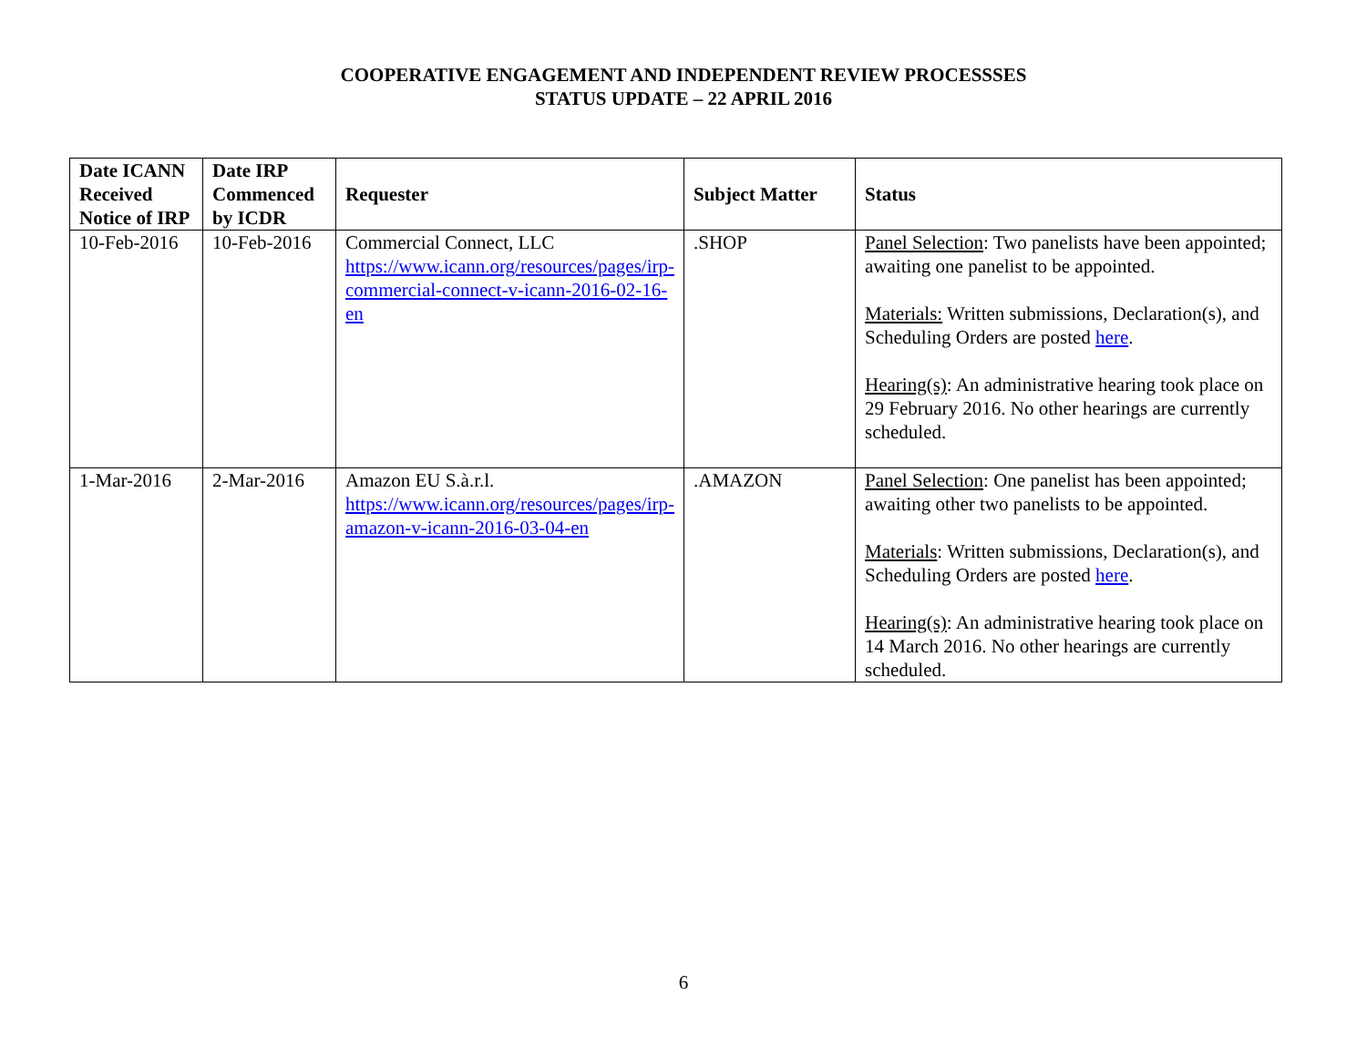COOPERATIVE ENGAGEMENT AND INDEPENDENT REVIEW PROCESSSES
STATUS UPDATE – 22 APRIL 2016
| Date ICANN Received Notice of IRP | Date IRP Commenced by ICDR | Requester | Subject Matter | Status |
| --- | --- | --- | --- | --- |
| 10-Feb-2016 | 10-Feb-2016 | Commercial Connect, LLC https://www.icann.org/resources/pages/irp-commercial-connect-v-icann-2016-02-16-en | .SHOP | Panel Selection : Two panelists have been appointed; awaiting one panelist to be appointed. Materials: Written submissions, Declaration(s), and Scheduling Orders are posted here . Hearing(s) : An administrative hearing took place on 29 February 2016. No other hearings are currently scheduled. |
| 1-Mar-2016 | 2-Mar-2016 | Amazon EU S.à.r.l. https://www.icann.org/resources/pages/irp-amazon-v-icann-2016-03-04-en | .AMAZON | Panel Selection : One panelist has been appointed; awaiting other two panelists to be appointed. Materials : Written submissions, Declaration(s), and Scheduling Orders are posted here . Hearing(s) : An administrative hearing took place on 14 March 2016. No other hearings are currently scheduled. |
6